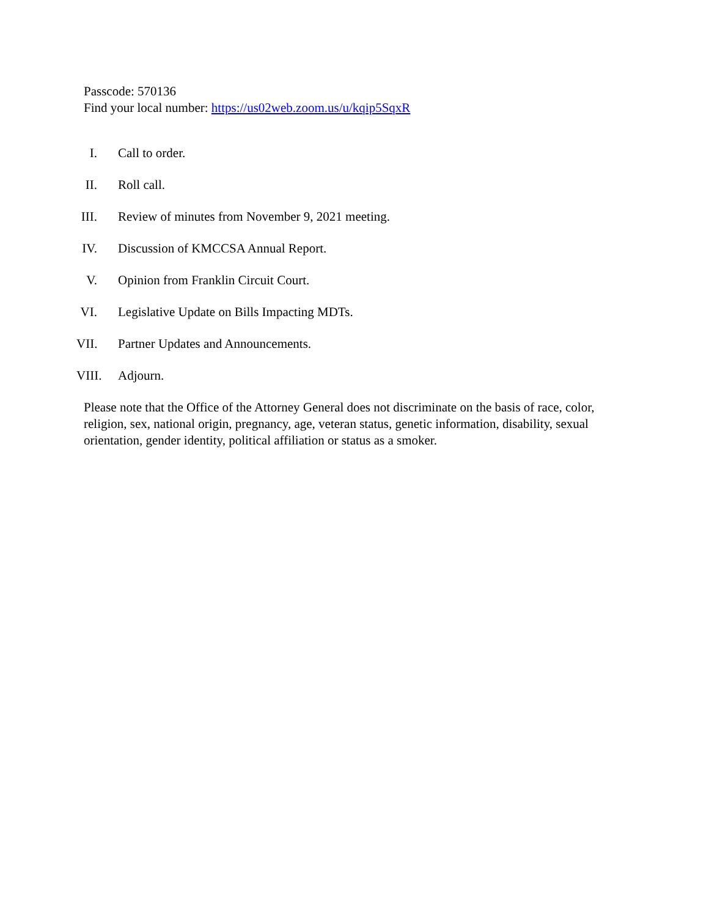Passcode: 570136
Find your local number: https://us02web.zoom.us/u/kqip5SqxR
I. Call to order.
II. Roll call.
III. Review of minutes from November 9, 2021 meeting.
IV. Discussion of KMCCSA Annual Report.
V. Opinion from Franklin Circuit Court.
VI. Legislative Update on Bills Impacting MDTs.
VII. Partner Updates and Announcements.
VIII. Adjourn.
Please note that the Office of the Attorney General does not discriminate on the basis of race, color, religion, sex, national origin, pregnancy, age, veteran status, genetic information, disability, sexual orientation, gender identity, political affiliation or status as a smoker.